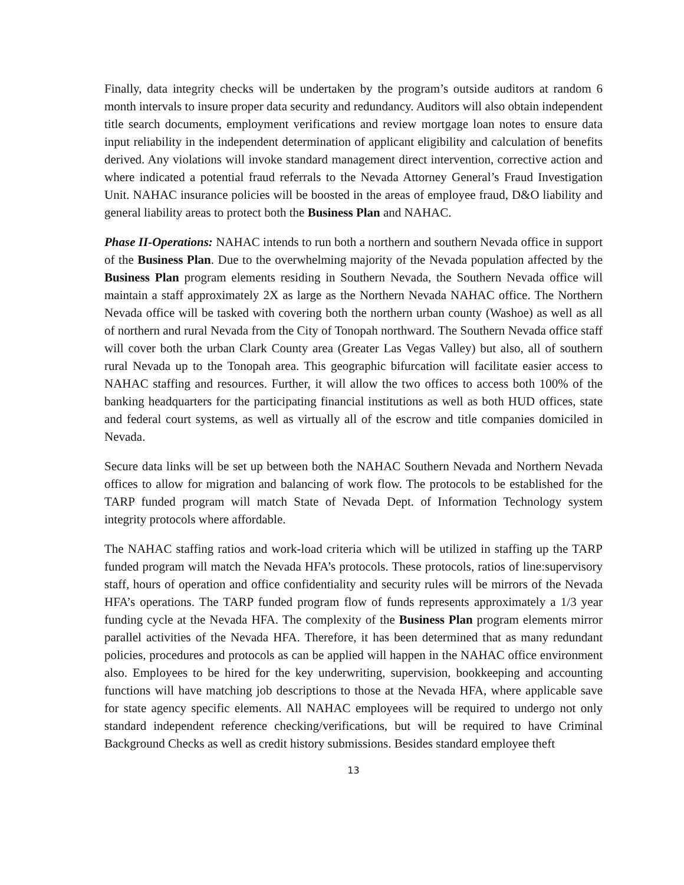Finally, data integrity checks will be undertaken by the program’s outside auditors at random 6 month intervals to insure proper data security and redundancy. Auditors will also obtain independent title search documents, employment verifications and review mortgage loan notes to ensure data input reliability in the independent determination of applicant eligibility and calculation of benefits derived. Any violations will invoke standard management direct intervention, corrective action and where indicated a potential fraud referrals to the Nevada Attorney General’s Fraud Investigation Unit. NAHAC insurance policies will be boosted in the areas of employee fraud, D&O liability and general liability areas to protect both the Business Plan and NAHAC.
Phase II-Operations: NAHAC intends to run both a northern and southern Nevada office in support of the Business Plan. Due to the overwhelming majority of the Nevada population affected by the Business Plan program elements residing in Southern Nevada, the Southern Nevada office will maintain a staff approximately 2X as large as the Northern Nevada NAHAC office. The Northern Nevada office will be tasked with covering both the northern urban county (Washoe) as well as all of northern and rural Nevada from the City of Tonopah northward. The Southern Nevada office staff will cover both the urban Clark County area (Greater Las Vegas Valley) but also, all of southern rural Nevada up to the Tonopah area. This geographic bifurcation will facilitate easier access to NAHAC staffing and resources. Further, it will allow the two offices to access both 100% of the banking headquarters for the participating financial institutions as well as both HUD offices, state and federal court systems, as well as virtually all of the escrow and title companies domiciled in Nevada.
Secure data links will be set up between both the NAHAC Southern Nevada and Northern Nevada offices to allow for migration and balancing of work flow. The protocols to be established for the TARP funded program will match State of Nevada Dept. of Information Technology system integrity protocols where affordable.
The NAHAC staffing ratios and work-load criteria which will be utilized in staffing up the TARP funded program will match the Nevada HFA’s protocols. These protocols, ratios of line:supervisory staff, hours of operation and office confidentiality and security rules will be mirrors of the Nevada HFA’s operations. The TARP funded program flow of funds represents approximately a 1/3 year funding cycle at the Nevada HFA. The complexity of the Business Plan program elements mirror parallel activities of the Nevada HFA. Therefore, it has been determined that as many redundant policies, procedures and protocols as can be applied will happen in the NAHAC office environment also. Employees to be hired for the key underwriting, supervision, bookkeeping and accounting functions will have matching job descriptions to those at the Nevada HFA, where applicable save for state agency specific elements. All NAHAC employees will be required to undergo not only standard independent reference checking/verifications, but will be required to have Criminal Background Checks as well as credit history submissions. Besides standard employee theft
13